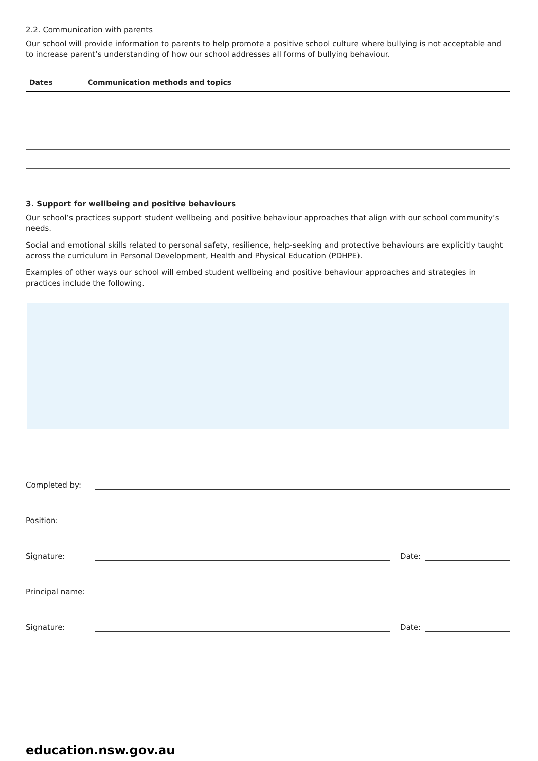2.2. Communication with parents
Our school will provide information to parents to help promote a positive school culture where bullying is not acceptable and to increase parent’s understanding of how our school addresses all forms of bullying behaviour.
| Dates | Communication methods and topics |
| --- | --- |
3. Support for wellbeing and positive behaviours
Our school’s practices support student wellbeing and positive behaviour approaches that align with our school community’s needs.
Social and emotional skills related to personal safety, resilience, help-seeking and protective behaviours are explicitly taught across the curriculum in Personal Development, Health and Physical Education (PDHPE).
Examples of other ways our school will embed student wellbeing and positive behaviour approaches and strategies in practices include the following.
Completed by:
Position:
Signature: Date:
Principal name:
Signature: Date:
education.nsw.gov.au